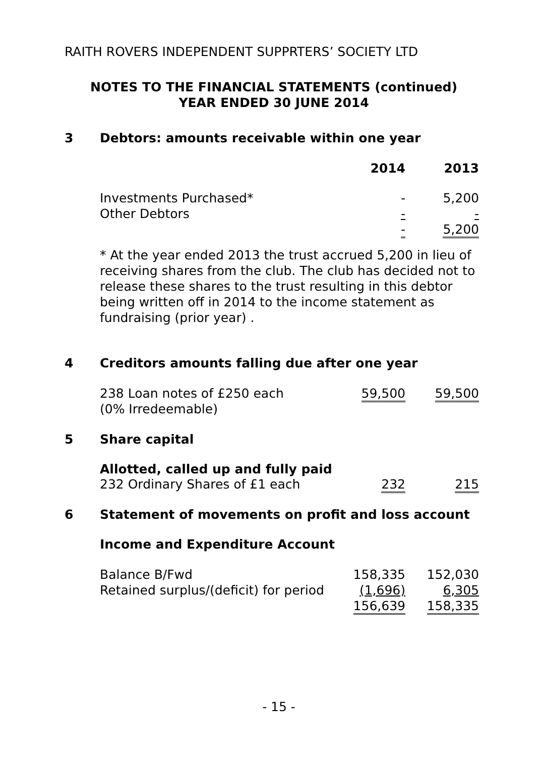RAITH ROVERS INDEPENDENT SUPPRTERS’ SOCIETY LTD
NOTES TO THE FINANCIAL STATEMENTS (continued)
YEAR ENDED 30 JUNE 2014
3 Debtors: amounts receivable within one year
| | 2014 | 2013 |
| --- | --- | --- |
| Investments Purchased* | - | 5,200 |
| Other Debtors | - | - |
| | - | 5,200 |
* At the year ended 2013 the trust accrued 5,200 in lieu of receiving shares from the club. The club has decided not to release these shares to the trust resulting in this debtor being written off in 2014 to the income statement as fundraising (prior year) .
4 Creditors amounts falling due after one year
| 238 Loan notes of £250 each | 59,500 | 59,500 |
| (0% Irredeemable) | | |
5 Share capital
Allotted, called up and fully paid
| 232 Ordinary Shares of £1 each | 232 | 215 |
6 Statement of movements on profit and loss account
Income and Expenditure Account
| Balance B/Fwd | 158,335 | 152,030 |
| Retained surplus/(deficit) for period | (1,696) | 6,305 |
| | 156,639 | 158,335 |
- 15 -